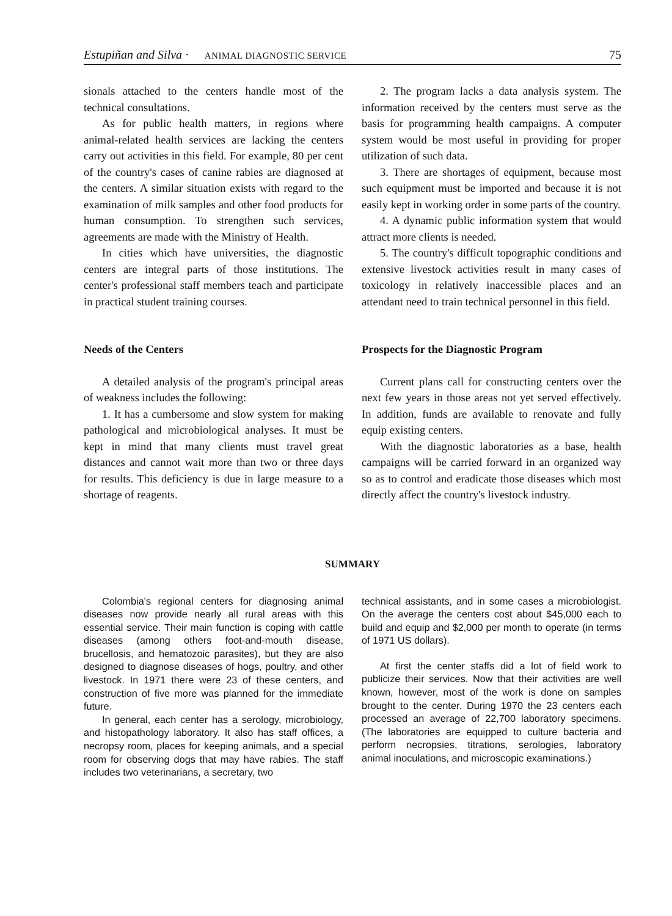Estupiñan and Silva · ANIMAL DIAGNOSTIC SERVICE 75
sionals attached to the centers handle most of the technical consultations.
As for public health matters, in regions where animal-related health services are lacking the centers carry out activities in this field. For example, 80 per cent of the country's cases of canine rabies are diagnosed at the centers. A similar situation exists with regard to the examination of milk samples and other food products for human consumption. To strengthen such services, agreements are made with the Ministry of Health.
In cities which have universities, the diagnostic centers are integral parts of those institutions. The center's professional staff members teach and participate in practical student training courses.
Needs of the Centers
A detailed analysis of the program's principal areas of weakness includes the following:
1. It has a cumbersome and slow system for making pathological and microbiological analyses. It must be kept in mind that many clients must travel great distances and cannot wait more than two or three days for results. This deficiency is due in large measure to a shortage of reagents.
2. The program lacks a data analysis system. The information received by the centers must serve as the basis for programming health campaigns. A computer system would be most useful in providing for proper utilization of such data.
3. There are shortages of equipment, because most such equipment must be imported and because it is not easily kept in working order in some parts of the country.
4. A dynamic public information system that would attract more clients is needed.
5. The country's difficult topographic conditions and extensive livestock activities result in many cases of toxicology in relatively inaccessible places and an attendant need to train technical personnel in this field.
Prospects for the Diagnostic Program
Current plans call for constructing centers over the next few years in those areas not yet served effectively. In addition, funds are available to renovate and fully equip existing centers.
With the diagnostic laboratories as a base, health campaigns will be carried forward in an organized way so as to control and eradicate those diseases which most directly affect the country's livestock industry.
SUMMARY
Colombia's regional centers for diagnosing animal diseases now provide nearly all rural areas with this essential service. Their main function is coping with cattle diseases (among others foot-and-mouth disease, brucellosis, and hematozoic parasites), but they are also designed to diagnose diseases of hogs, poultry, and other livestock. In 1971 there were 23 of these centers, and construction of five more was planned for the immediate future.
In general, each center has a serology, microbiology, and histopathology laboratory. It also has staff offices, a necropsy room, places for keeping animals, and a special room for observing dogs that may have rabies. The staff includes two veterinarians, a secretary, two
technical assistants, and in some cases a microbiologist. On the average the centers cost about $45,000 each to build and equip and $2,000 per month to operate (in terms of 1971 US dollars).
At first the center staffs did a lot of field work to publicize their services. Now that their activities are well known, however, most of the work is done on samples brought to the center. During 1970 the 23 centers each processed an average of 22,700 laboratory specimens. (The laboratories are equipped to culture bacteria and perform necropsies, titrations, serologies, laboratory animal inoculations, and microscopic examinations.)